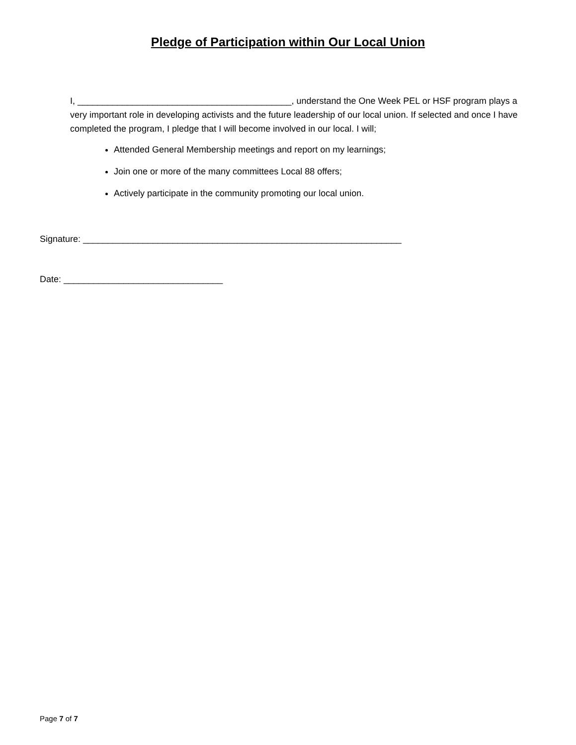Pledge of Participation within Our Local Union
I, ___________________________________________, understand the One Week PEL or HSF program plays a very important role in developing activists and the future leadership of our local union. If selected and once I have completed the program, I pledge that I will become involved in our local. I will;
Attended General Membership meetings and report on my learnings;
Join one or more of the many committees Local 88 offers;
Actively participate in the community promoting our local union.
Signature: ________________________________________________________________
Date: ________________________________
Page 7 of 7